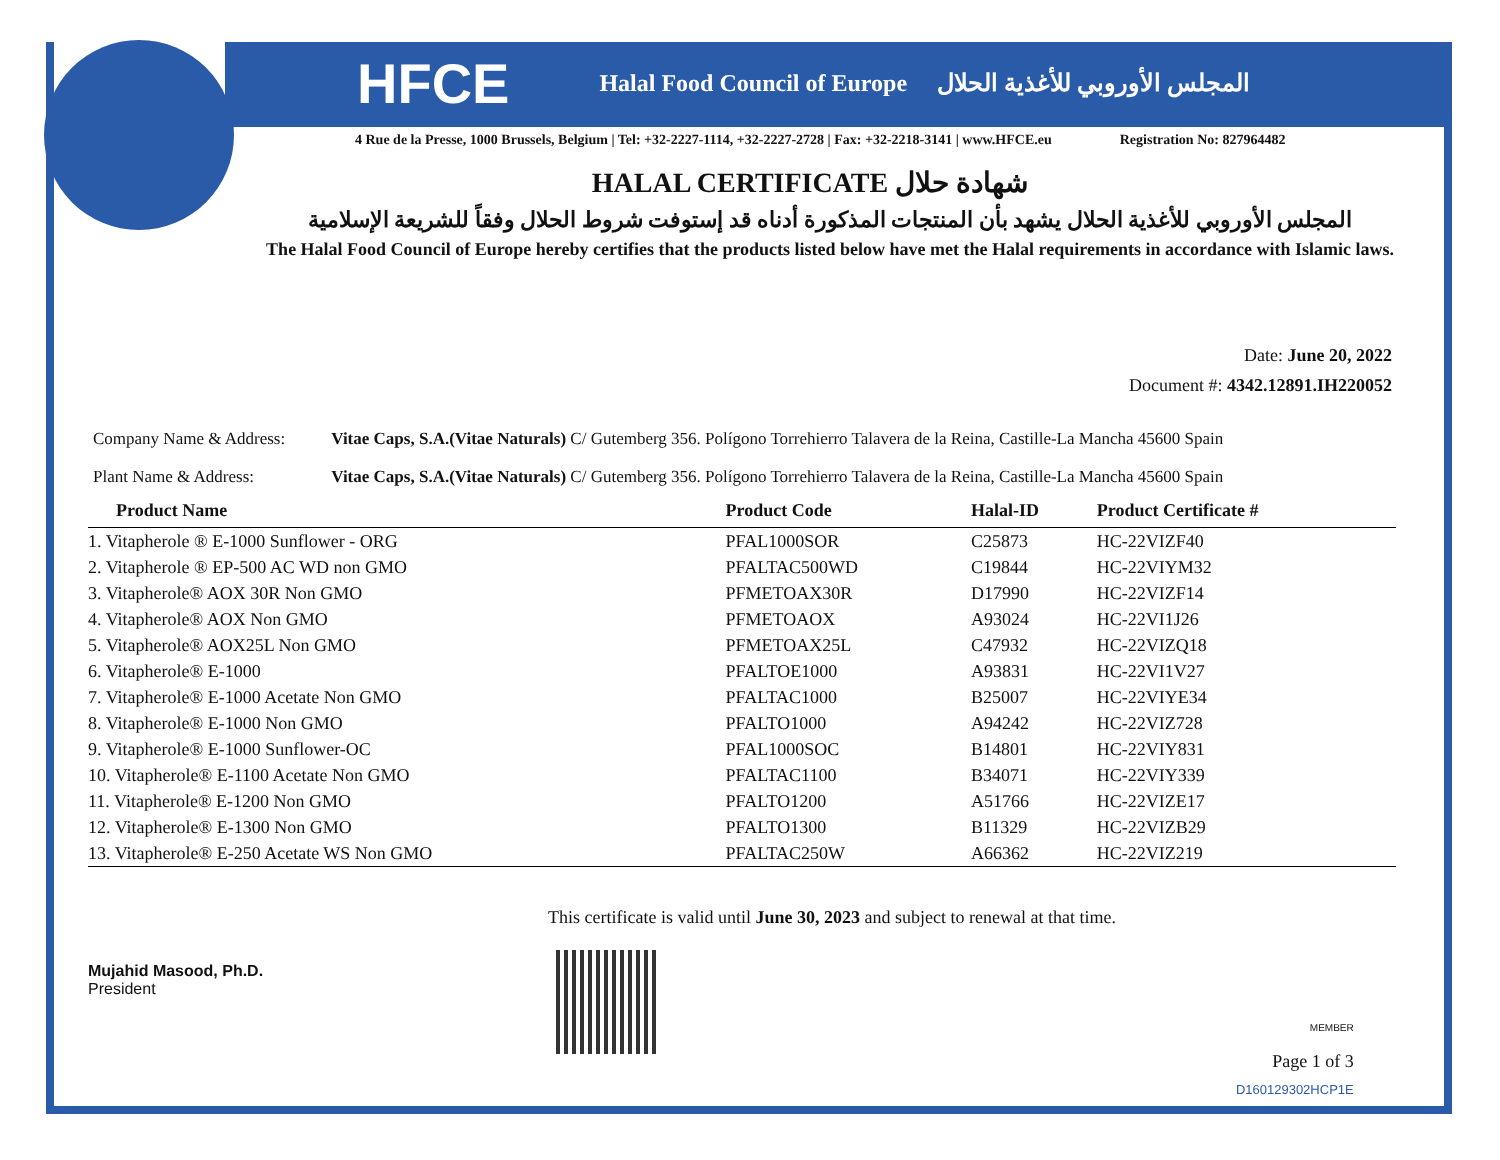HFCE Halal Food Council of Europe المجلس الأوروبي للأغذية الحلال
4 Rue de la Presse, 1000 Brussels, Belgium | Tel: +32-2227-1114, +32-2227-2728 | Fax: +32-2218-3141 | www.HFCE.eu Registration No: 827964482
HALAL CERTIFICATE شهادة حلال
المجلس الأوروبي للأغذية الحلال يشهد بأن المنتجات المذكورة أدناه قد إستوفت شروط الحلال وفقاً للشريعة الإسلامية
The Halal Food Council of Europe hereby certifies that the products listed below have met the Halal requirements in accordance with Islamic laws.
Date: June 20, 2022
Document #: 4342.12891.IH220052
Company Name & Address: Vitae Caps, S.A.(Vitae Naturals) C/ Gutemberg 356. Polígono Torrehierro Talavera de la Reina, Castille-La Mancha 45600 Spain
Plant Name & Address: Vitae Caps, S.A.(Vitae Naturals) C/ Gutemberg 356. Polígono Torrehierro Talavera de la Reina, Castille-La Mancha 45600 Spain
| Product Name | Product Code | Halal-ID | Product Certificate # |
| --- | --- | --- | --- |
| 1. Vitapherole ® E-1000 Sunflower - ORG | PFAL1000SOR | C25873 | HC-22VIZF40 |
| 2. Vitapherole ® EP-500 AC WD non GMO | PFALTAC500WD | C19844 | HC-22VIYM32 |
| 3. Vitapherole® AOX 30R Non GMO | PFMETOAX30R | D17990 | HC-22VIZF14 |
| 4. Vitapherole® AOX Non GMO | PFMETOAOX | A93024 | HC-22VI1J26 |
| 5. Vitapherole® AOX25L Non GMO | PFMETOAX25L | C47932 | HC-22VIZQ18 |
| 6. Vitapherole® E-1000 | PFALTOE1000 | A93831 | HC-22VI1V27 |
| 7. Vitapherole® E-1000 Acetate Non GMO | PFALTAC1000 | B25007 | HC-22VIYE34 |
| 8. Vitapherole® E-1000 Non GMO | PFALTO1000 | A94242 | HC-22VIZ728 |
| 9. Vitapherole® E-1000 Sunflower-OC | PFAL1000SOC | B14801 | HC-22VIY831 |
| 10. Vitapherole® E-1100 Acetate Non GMO | PFALTAC1100 | B34071 | HC-22VIY339 |
| 11. Vitapherole® E-1200 Non GMO | PFALTO1200 | A51766 | HC-22VIZE17 |
| 12. Vitapherole® E-1300 Non GMO | PFALTO1300 | B11329 | HC-22VIZB29 |
| 13. Vitapherole® E-250 Acetate WS Non GMO | PFALTAC250W | A66362 | HC-22VIZ219 |
Mujahid Masood, Ph.D.
President
This certificate is valid until June 30, 2023 and subject to renewal at that time.
MEMBER
Page 1 of 3
D160129302HCP1E